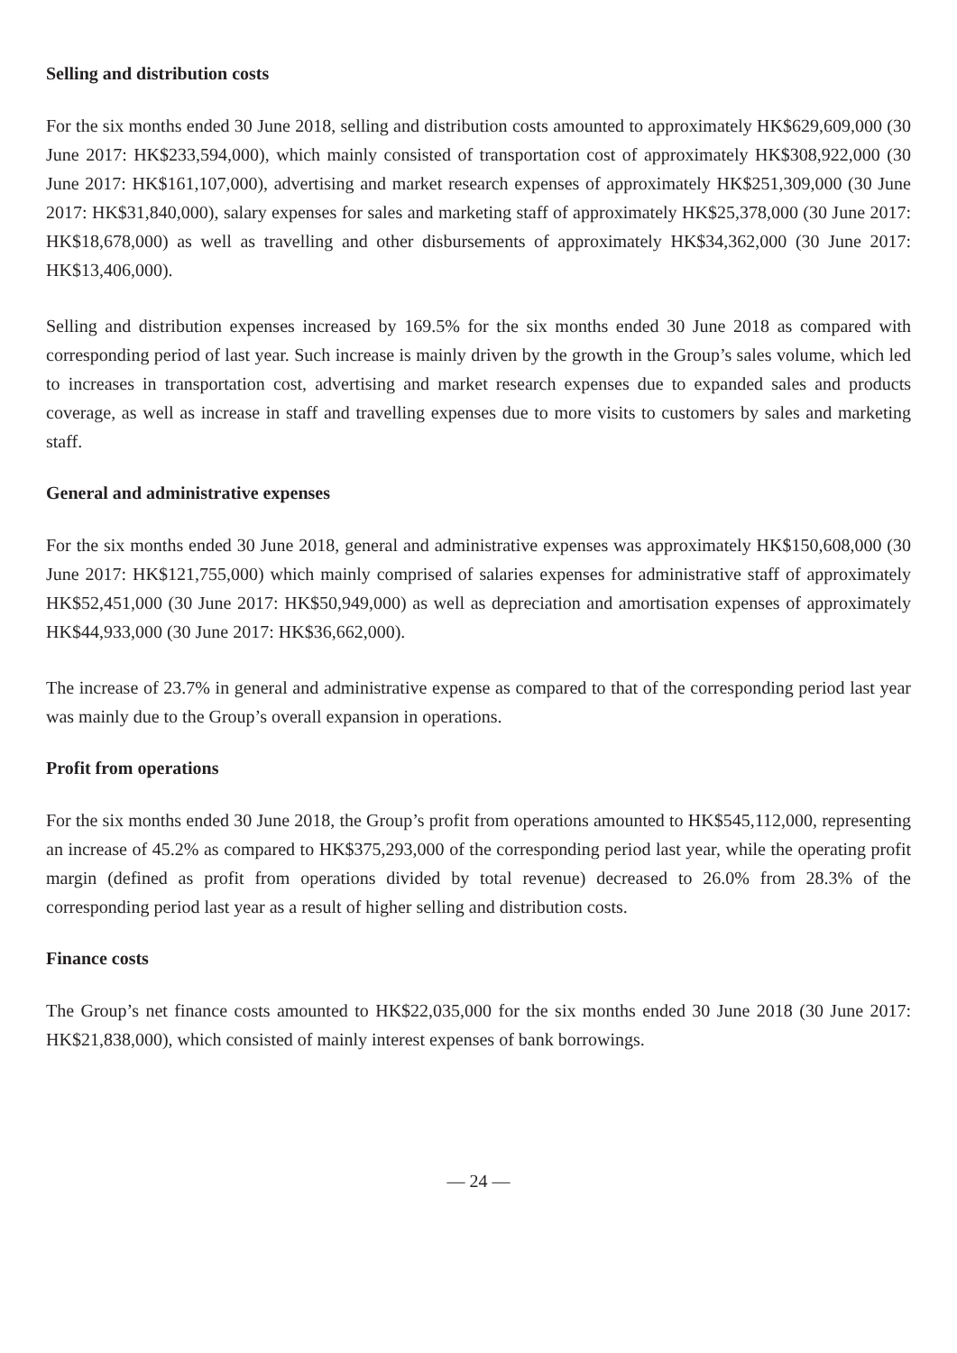Selling and distribution costs
For the six months ended 30 June 2018, selling and distribution costs amounted to approximately HK$629,609,000 (30 June 2017: HK$233,594,000), which mainly consisted of transportation cost of approximately HK$308,922,000 (30 June 2017: HK$161,107,000), advertising and market research expenses of approximately HK$251,309,000 (30 June 2017: HK$31,840,000), salary expenses for sales and marketing staff of approximately HK$25,378,000 (30 June 2017: HK$18,678,000) as well as travelling and other disbursements of approximately HK$34,362,000 (30 June 2017: HK$13,406,000).
Selling and distribution expenses increased by 169.5% for the six months ended 30 June 2018 as compared with corresponding period of last year. Such increase is mainly driven by the growth in the Group’s sales volume, which led to increases in transportation cost, advertising and market research expenses due to expanded sales and products coverage, as well as increase in staff and travelling expenses due to more visits to customers by sales and marketing staff.
General and administrative expenses
For the six months ended 30 June 2018, general and administrative expenses was approximately HK$150,608,000 (30 June 2017: HK$121,755,000) which mainly comprised of salaries expenses for administrative staff of approximately HK$52,451,000 (30 June 2017: HK$50,949,000) as well as depreciation and amortisation expenses of approximately HK$44,933,000 (30 June 2017: HK$36,662,000).
The increase of 23.7% in general and administrative expense as compared to that of the corresponding period last year was mainly due to the Group’s overall expansion in operations.
Profit from operations
For the six months ended 30 June 2018, the Group’s profit from operations amounted to HK$545,112,000, representing an increase of 45.2% as compared to HK$375,293,000 of the corresponding period last year, while the operating profit margin (defined as profit from operations divided by total revenue) decreased to 26.0% from 28.3% of the corresponding period last year as a result of higher selling and distribution costs.
Finance costs
The Group’s net finance costs amounted to HK$22,035,000 for the six months ended 30 June 2018 (30 June 2017: HK$21,838,000), which consisted of mainly interest expenses of bank borrowings.
— 24 —